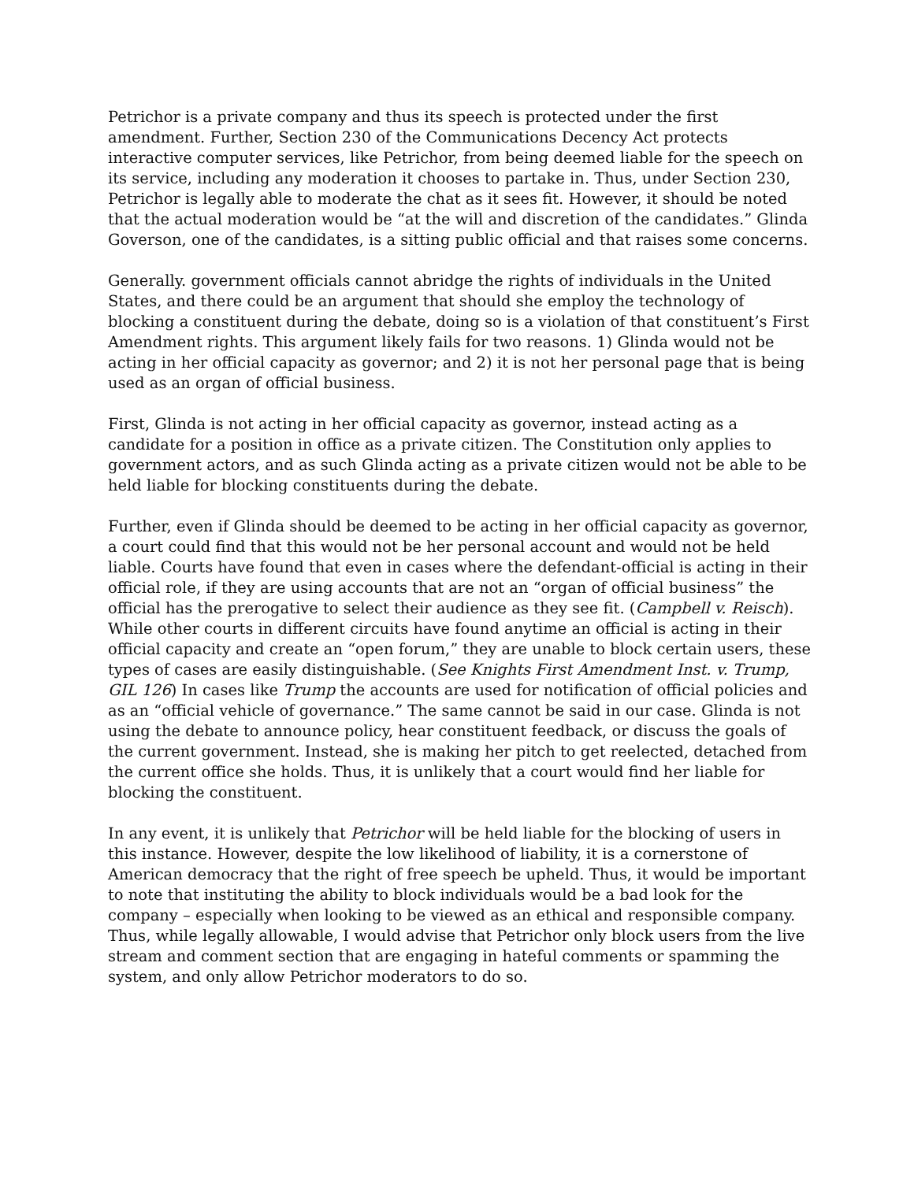Petrichor is a private company and thus its speech is protected under the first amendment. Further, Section 230 of the Communications Decency Act protects interactive computer services, like Petrichor, from being deemed liable for the speech on its service, including any moderation it chooses to partake in. Thus, under Section 230, Petrichor is legally able to moderate the chat as it sees fit. However, it should be noted that the actual moderation would be “at the will and discretion of the candidates.” Glinda Goverson, one of the candidates, is a sitting public official and that raises some concerns.
Generally. government officials cannot abridge the rights of individuals in the United States, and there could be an argument that should she employ the technology of blocking a constituent during the debate, doing so is a violation of that constituent’s First Amendment rights. This argument likely fails for two reasons. 1) Glinda would not be acting in her official capacity as governor; and 2) it is not her personal page that is being used as an organ of official business.
First, Glinda is not acting in her official capacity as governor, instead acting as a candidate for a position in office as a private citizen. The Constitution only applies to government actors, and as such Glinda acting as a private citizen would not be able to be held liable for blocking constituents during the debate.
Further, even if Glinda should be deemed to be acting in her official capacity as governor, a court could find that this would not be her personal account and would not be held liable. Courts have found that even in cases where the defendant-official is acting in their official role, if they are using accounts that are not an “organ of official business” the official has the prerogative to select their audience as they see fit. (Campbell v. Reisch). While other courts in different circuits have found anytime an official is acting in their official capacity and create an “open forum,” they are unable to block certain users, these types of cases are easily distinguishable. (See Knights First Amendment Inst. v. Trump, GIL 126) In cases like Trump the accounts are used for notification of official policies and as an “official vehicle of governance.” The same cannot be said in our case. Glinda is not using the debate to announce policy, hear constituent feedback, or discuss the goals of the current government. Instead, she is making her pitch to get reelected, detached from the current office she holds. Thus, it is unlikely that a court would find her liable for blocking the constituent.
In any event, it is unlikely that Petrichor will be held liable for the blocking of users in this instance. However, despite the low likelihood of liability, it is a cornerstone of American democracy that the right of free speech be upheld. Thus, it would be important to note that instituting the ability to block individuals would be a bad look for the company – especially when looking to be viewed as an ethical and responsible company. Thus, while legally allowable, I would advise that Petrichor only block users from the live stream and comment section that are engaging in hateful comments or spamming the system, and only allow Petrichor moderators to do so.